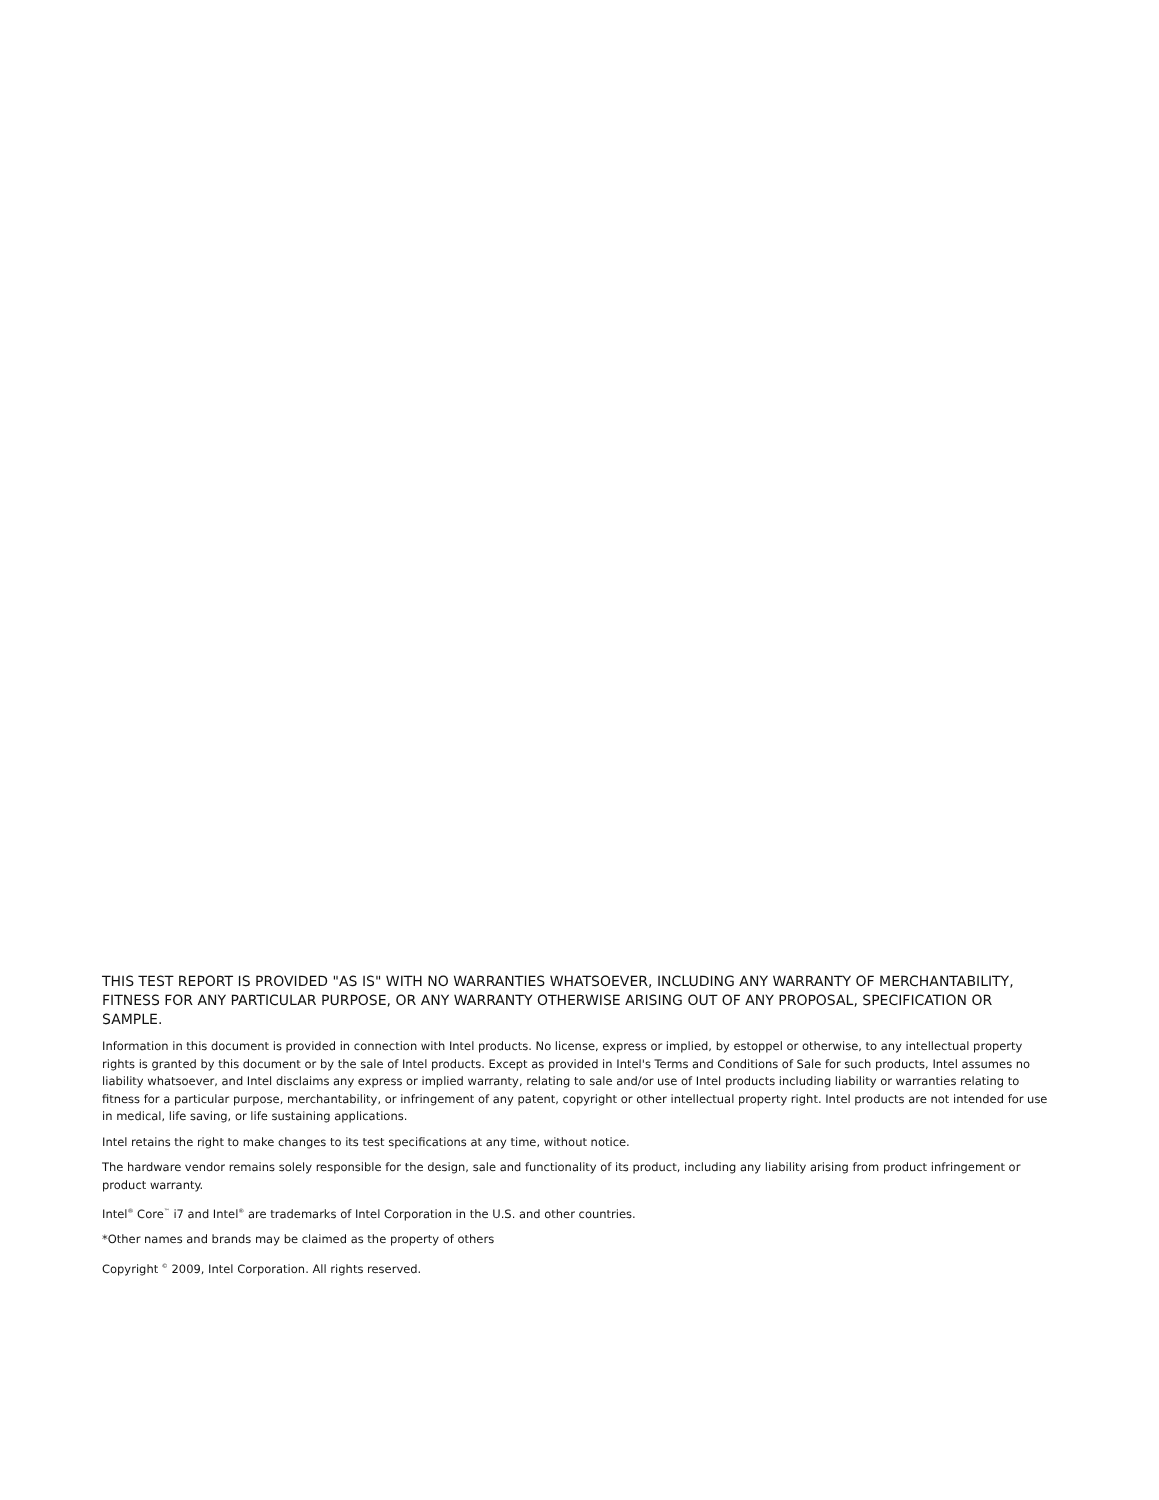THIS TEST REPORT IS PROVIDED "AS IS" WITH NO WARRANTIES WHATSOEVER, INCLUDING ANY WARRANTY OF MERCHANTABILITY, FITNESS FOR ANY PARTICULAR PURPOSE, OR ANY WARRANTY OTHERWISE ARISING OUT OF ANY PROPOSAL, SPECIFICATION OR SAMPLE.
Information in this document is provided in connection with Intel products. No license, express or implied, by estoppel or otherwise, to any intellectual property rights is granted by this document or by the sale of Intel products. Except as provided in Intel's Terms and Conditions of Sale for such products, Intel assumes no liability whatsoever, and Intel disclaims any express or implied warranty, relating to sale and/or use of Intel products including liability or warranties relating to fitness for a particular purpose, merchantability, or infringement of any patent, copyright or other intellectual property right. Intel products are not intended for use in medical, life saving, or life sustaining applications.
Intel retains the right to make changes to its test specifications at any time, without notice.
The hardware vendor remains solely responsible for the design, sale and functionality of its product, including any liability arising from product infringement or product warranty.
Intel<sup>®</sup> Core<sup>™</sup> i7 and Intel<sup>®</sup> are trademarks of Intel Corporation in the U.S. and other countries.
*Other names and brands may be claimed as the property of others
Copyright <sup>©</sup> 2009, Intel Corporation. All rights reserved.